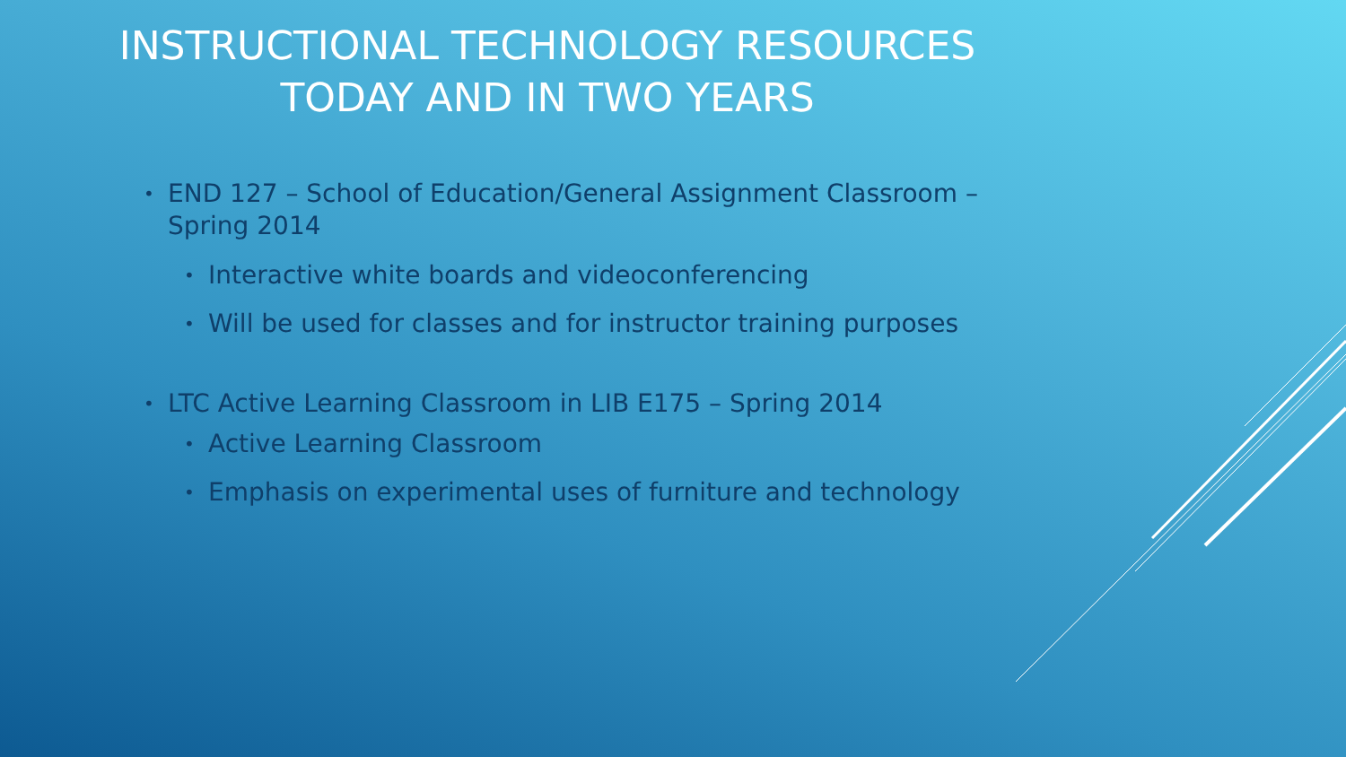INSTRUCTIONAL TECHNOLOGY RESOURCES
TODAY AND IN TWO YEARS
• END 127 – School of Education/General Assignment Classroom – Spring 2014
• Interactive white boards and videoconferencing
• Will be used for classes and for instructor training purposes
• LTC Active Learning Classroom in LIB E175 – Spring 2014
• Active Learning Classroom
• Emphasis on experimental uses of furniture and technology